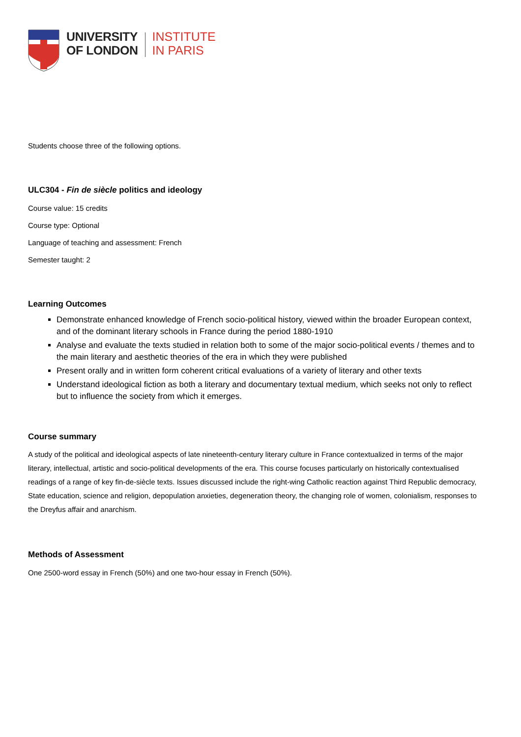UNIVERSITY
OF LONDON
INSTITUTE
IN PARIS
Students choose three of the following options.
ULC304 - Fin de siècle politics and ideology
Course value: 15 credits
Course type: Optional
Language of teaching and assessment: French
Semester taught: 2
Learning Outcomes
Demonstrate enhanced knowledge of French socio-political history, viewed within the broader European context, and of the dominant literary schools in France during the period 1880-1910
Analyse and evaluate the texts studied in relation both to some of the major socio-political events / themes and to the main literary and aesthetic theories of the era in which they were published
Present orally and in written form coherent critical evaluations of a variety of literary and other texts
Understand ideological fiction as both a literary and documentary textual medium, which seeks not only to reflect but to influence the society from which it emerges.
Course summary
A study of the political and ideological aspects of late nineteenth-century literary culture in France contextualized in terms of the major literary, intellectual, artistic and socio-political developments of the era. This course focuses particularly on historically contextualised readings of a range of key fin-de-siècle texts. Issues discussed include the right-wing Catholic reaction against Third Republic democracy, State education, science and religion, depopulation anxieties, degeneration theory, the changing role of women, colonialism, responses to the Dreyfus affair and anarchism.
Methods of Assessment
One 2500-word essay in French (50%) and one two-hour essay in French (50%).